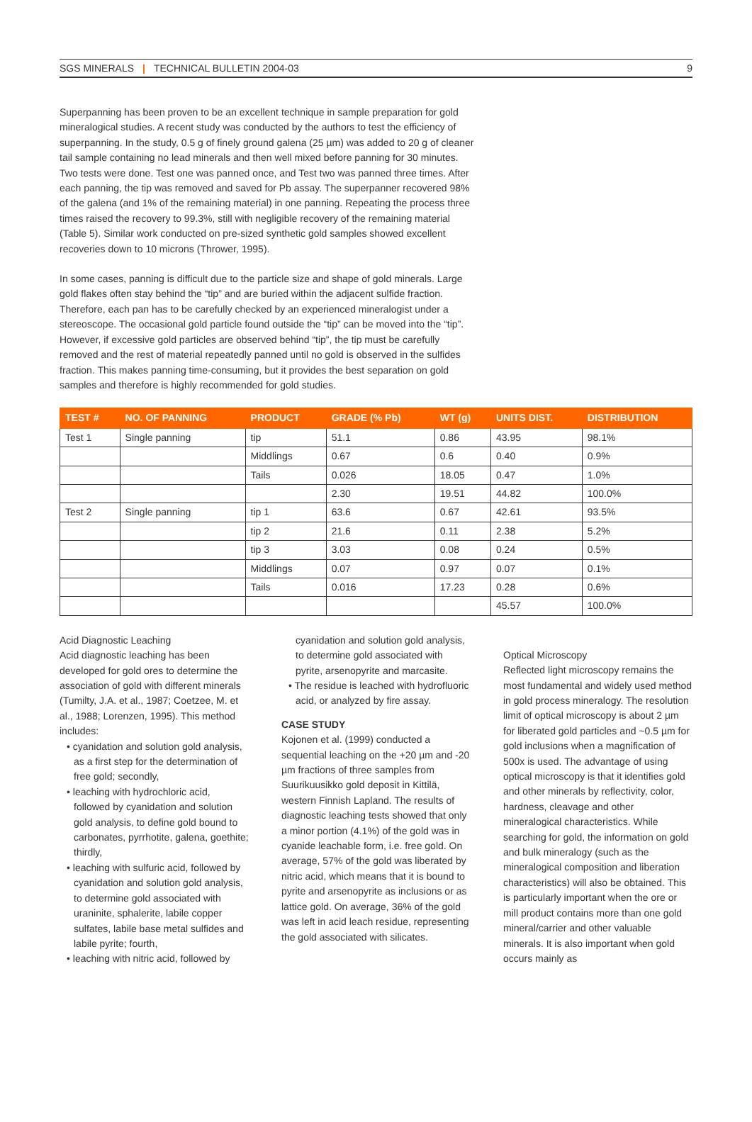SGS MINERALS | TECHNICAL BULLETIN 2004-03 9
Superpanning has been proven to be an excellent technique in sample preparation for gold mineralogical studies. A recent study was conducted by the authors to test the efficiency of superpanning. In the study, 0.5 g of finely ground galena (25 µm) was added to 20 g of cleaner tail sample containing no lead minerals and then well mixed before panning for 30 minutes. Two tests were done. Test one was panned once, and Test two was panned three times. After each panning, the tip was removed and saved for Pb assay. The superpanner recovered 98% of the galena (and 1% of the remaining material) in one panning. Repeating the process three times raised the recovery to 99.3%, still with negligible recovery of the remaining material (Table 5). Similar work conducted on pre-sized synthetic gold samples showed excellent recoveries down to 10 microns (Thrower, 1995).
In some cases, panning is difficult due to the particle size and shape of gold minerals. Large gold flakes often stay behind the “tip” and are buried within the adjacent sulfide fraction. Therefore, each pan has to be carefully checked by an experienced mineralogist under a stereoscope. The occasional gold particle found outside the “tip” can be moved into the “tip”. However, if excessive gold particles are observed behind “tip”, the tip must be carefully removed and the rest of material repeatedly panned until no gold is observed in the sulfides fraction. This makes panning time-consuming, but it provides the best separation on gold samples and therefore is highly recommended for gold studies.
| TEST # | NO. OF PANNING | PRODUCT | GRADE (% Pb) | WT (g) | UNITS DIST. | DISTRIBUTION |
| --- | --- | --- | --- | --- | --- | --- |
| Test 1 | Single panning | tip | 51.1 | 0.86 | 43.95 | 98.1% |
| | | Middlings | 0.67 | 0.6 | 0.40 | 0.9% |
| | | Tails | 0.026 | 18.05 | 0.47 | 1.0% |
| | | | 2.30 | 19.51 | 44.82 | 100.0% |
| Test 2 | Single panning | tip 1 | 63.6 | 0.67 | 42.61 | 93.5% |
| | | tip 2 | 21.6 | 0.11 | 2.38 | 5.2% |
| | | tip 3 | 3.03 | 0.08 | 0.24 | 0.5% |
| | | Middlings | 0.07 | 0.97 | 0.07 | 0.1% |
| | | Tails | 0.016 | 17.23 | 0.28 | 0.6% |
| | | | | | 45.57 | 100.0% |
Acid Diagnostic Leaching
Acid diagnostic leaching has been developed for gold ores to determine the association of gold with different minerals (Tumilty, J.A. et al., 1987; Coetzee, M. et al., 1988; Lorenzen, 1995). This method includes:
• cyanidation and solution gold analysis, as a first step for the determination of free gold; secondly,
• leaching with hydrochloric acid, followed by cyanidation and solution gold analysis, to define gold bound to carbonates, pyrrhotite, galena, goethite; thirdly,
• leaching with sulfuric acid, followed by cyanidation and solution gold analysis, to determine gold associated with uraninite, sphalerite, labile copper sulfates, labile base metal sulfides and labile pyrite; fourth,
• leaching with nitric acid, followed by
cyanidation and solution gold analysis, to determine gold associated with pyrite, arsenopyrite and marcasite.
• The residue is leached with hydrofluoric acid, or analyzed by fire assay.
CASE STUDY
Kojonen et al. (1999) conducted a sequential leaching on the +20 µm and -20 µm fractions of three samples from Suurikuusikko gold deposit in Kittilä, western Finnish Lapland. The results of diagnostic leaching tests showed that only a minor portion (4.1%) of the gold was in cyanide leachable form, i.e. free gold. On average, 57% of the gold was liberated by nitric acid, which means that it is bound to pyrite and arsenopyrite as inclusions or as lattice gold. On average, 36% of the gold was left in acid leach residue, representing the gold associated with silicates.
Optical Microscopy
Reflected light microscopy remains the most fundamental and widely used method in gold process mineralogy. The resolution limit of optical microscopy is about 2 µm for liberated gold particles and ~0.5 µm for gold inclusions when a magnification of 500x is used. The advantage of using optical microscopy is that it identifies gold and other minerals by reflectivity, color, hardness, cleavage and other mineralogical characteristics. While searching for gold, the information on gold and bulk mineralogy (such as the mineralogical composition and liberation characteristics) will also be obtained. This is particularly important when the ore or mill product contains more than one gold mineral/carrier and other valuable minerals. It is also important when gold occurs mainly as